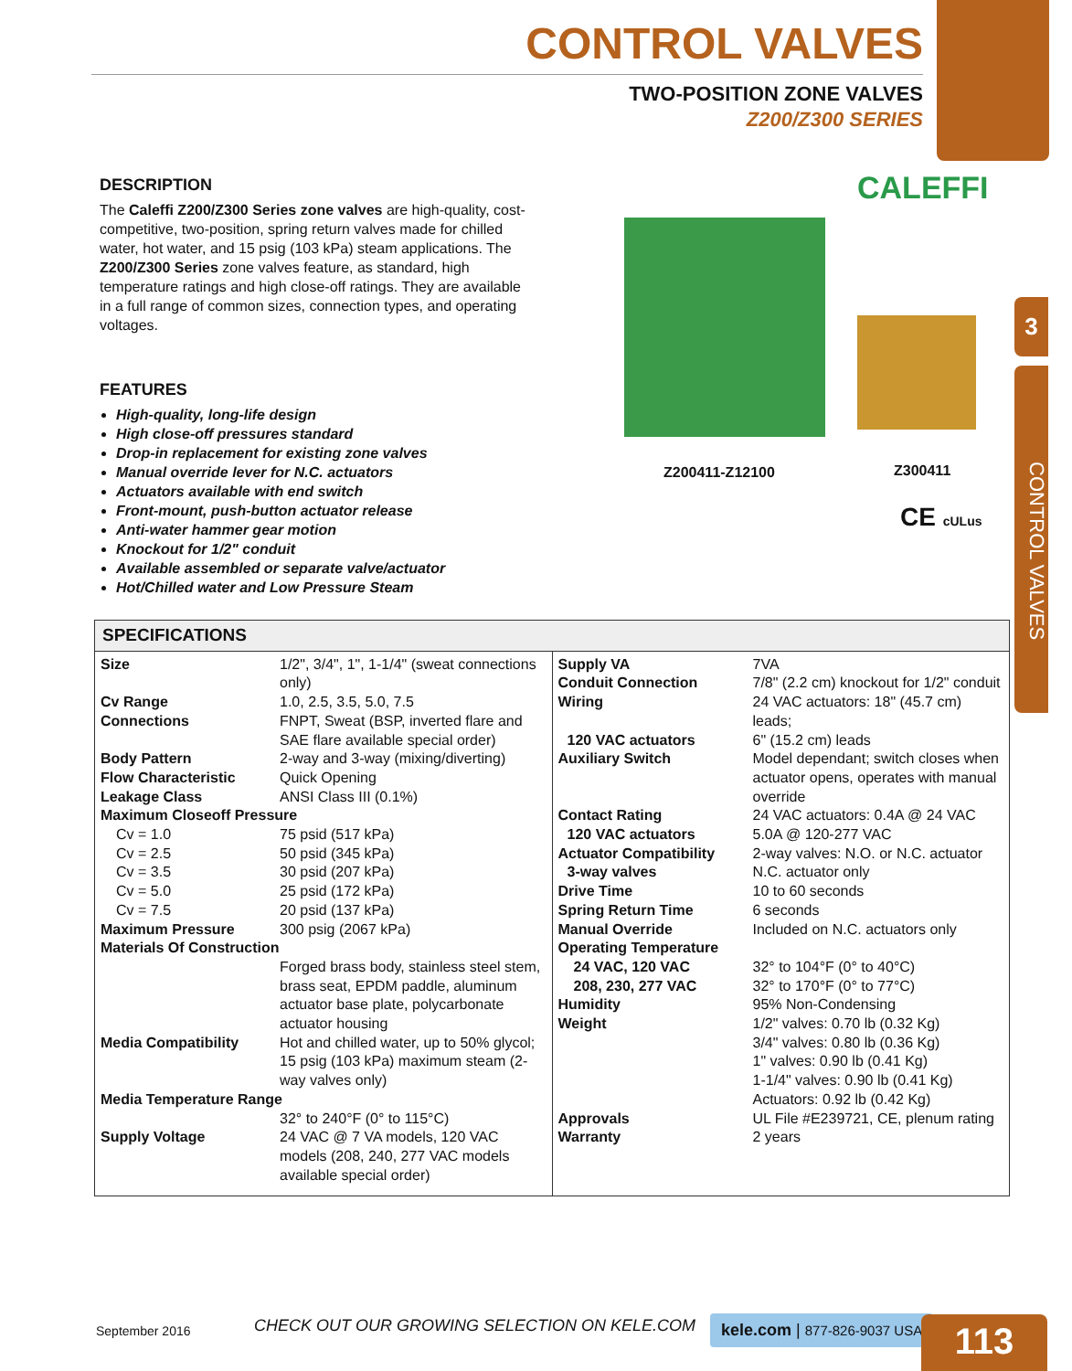CONTROL VALVES
TWO-POSITION ZONE VALVES
Z200/Z300 SERIES
3
CONTROL VALVES
CALEFFI
DESCRIPTION
The Caleffi Z200/Z300 Series zone valves are high-quality, cost-competitive, two-position, spring return valves made for chilled water, hot water, and 15 psig (103 kPa) steam applications. The Z200/Z300 Series zone valves feature, as standard, high temperature ratings and high close-off ratings. They are available in a full range of common sizes, connection types, and operating voltages.
FEATURES
High-quality, long-life design
High close-off pressures standard
Drop-in replacement for existing zone valves
Manual override lever for N.C. actuators
Actuators available with end switch
Front-mount, push-button actuator release
Anti-water hammer gear motion
Knockout for 1/2" conduit
Available assembled or separate valve/actuator
Hot/Chilled water and Low Pressure Steam
Z200411-Z12100 Z300411
CE cULus
SPECIFICATIONS
| Size | 1/2", 3/4", 1", 1-1/4" (sweat connections only) |
| Cv Range | 1.0, 2.5, 3.5, 5.0, 7.5 |
| Connections | FNPT, Sweat (BSP, inverted flare and SAE flare available special order) |
| Body Pattern | 2-way and 3-way (mixing/diverting) |
| Flow Characteristic | Quick Opening |
| Leakage Class | ANSI Class III (0.1%) |
| Maximum Closeoff Pressure | |
| Cv = 1.0 | 75 psid (517 kPa) |
| Cv = 2.5 | 50 psid (345 kPa) |
| Cv = 3.5 | 30 psid (207 kPa) |
| Cv = 5.0 | 25 psid (172 kPa) |
| Cv = 7.5 | 20 psid (137 kPa) |
| Maximum Pressure | 300 psig (2067 kPa) |
| Materials Of Construction | |
| | Forged brass body, stainless steel stem, brass seat, EPDM paddle, aluminum actuator base plate, polycarbonate actuator housing |
| Media Compatibility | Hot and chilled water, up to 50% glycol; 15 psig (103 kPa) maximum steam (2-way valves only) |
| Media Temperature Range | |
| | 32° to 240°F (0° to 115°C) |
| Supply Voltage | 24 VAC @ 7 VA models, 120 VAC models (208, 240, 277 VAC models available special order) |
| Supply VA | 7VA |
| Conduit Connection | 7/8" (2.2 cm) knockout for 1/2" conduit |
| Wiring | 24 VAC actuators: 18" (45.7 cm) leads; |
| 120 VAC actuators | 6" (15.2 cm) leads |
| Auxiliary Switch | Model dependant; switch closes when actuator opens, operates with manual override |
| Contact Rating | 24 VAC actuators: 0.4A @ 24 VAC |
| 120 VAC actuators | 5.0A @ 120-277 VAC |
| Actuator Compatibility | 2-way valves: N.O. or N.C. actuator |
| 3-way valves | N.C. actuator only |
| Drive Time | 10 to 60 seconds |
| Spring Return Time | 6 seconds |
| Manual Override | Included on N.C. actuators only |
| Operating Temperature | |
| 24 VAC, 120 VAC | 32° to 104°F (0° to 40°C) |
| 208, 230, 277 VAC | 32° to 170°F (0° to 77°C) |
| Humidity | 95% Non-Condensing |
| Weight | 1/2" valves: 0.70 lb (0.32 Kg) 3/4" valves: 0.80 lb (0.36 Kg) 1" valves: 0.90 lb (0.41 Kg) 1-1/4" valves: 0.90 lb (0.41 Kg) Actuators: 0.92 lb (0.42 Kg) |
| Approvals | UL File #E239721, CE, plenum rating |
| Warranty | 2 years |
September 2016
CHECK OUT OUR GROWING SELECTION ON KELE.COM
kele.com | 877-826-9037 USA 113